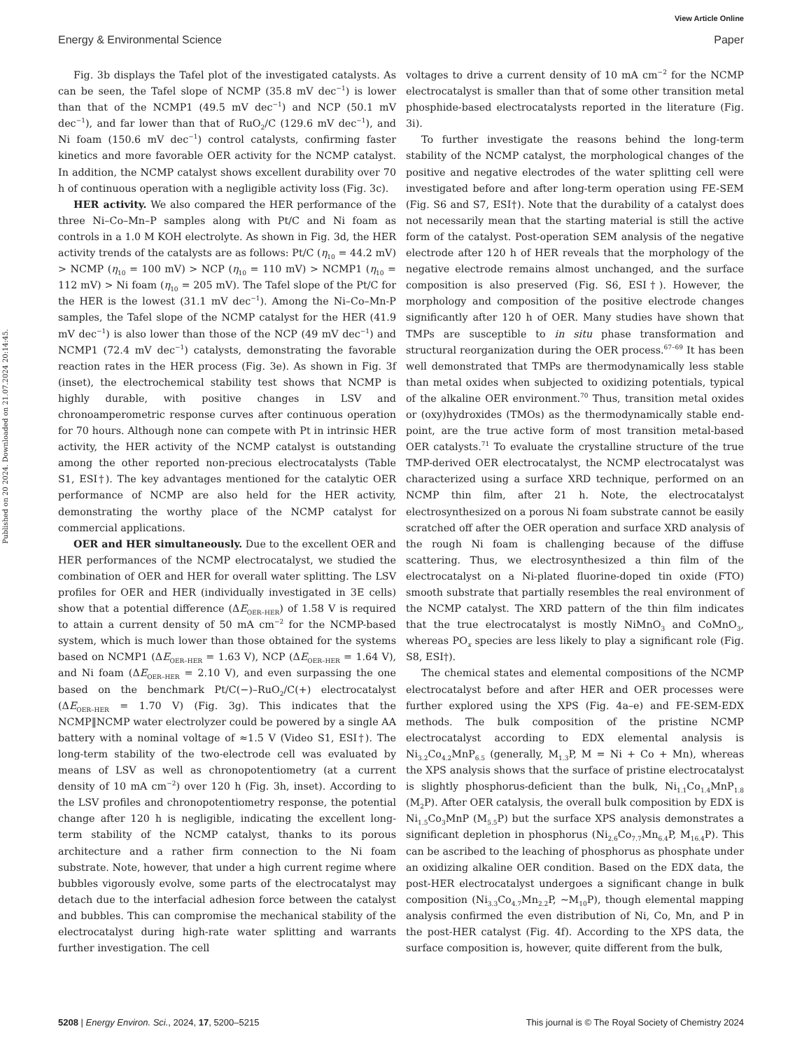View Article Online
Energy & Environmental Science Paper
Published on 20 2024. Downloaded on 21.07.2024 20:14:45.
Fig. 3b displays the Tafel plot of the investigated catalysts. As can be seen, the Tafel slope of NCMP (35.8 mV dec<sup>−1</sup>) is lower than that of the NCMP1 (49.5 mV dec<sup>−1</sup>) and NCP (50.1 mV dec<sup>−1</sup>), and far lower than that of RuO<sub>2</sub>/C (129.6 mV dec<sup>−1</sup>), and Ni foam (150.6 mV dec<sup>−1</sup>) control catalysts, confirming faster kinetics and more favorable OER activity for the NCMP catalyst. In addition, the NCMP catalyst shows excellent durability over 70 h of continuous operation with a negligible activity loss (Fig. 3c).
HER activity. We also compared the HER performance of the three Ni–Co–Mn–P samples along with Pt/C and Ni foam as controls in a 1.0 M KOH electrolyte. As shown in Fig. 3d, the HER activity trends of the catalysts are as follows: Pt/C (η<sub>10</sub> = 44.2 mV) > NCMP (η<sub>10</sub> = 100 mV) > NCP (η<sub>10</sub> = 110 mV) > NCMP1 (η<sub>10</sub> = 112 mV) > Ni foam (η<sub>10</sub> = 205 mV). The Tafel slope of the Pt/C for the HER is the lowest (31.1 mV dec<sup>−1</sup>). Among the Ni–Co–Mn-P samples, the Tafel slope of the NCMP catalyst for the HER (41.9 mV dec<sup>−1</sup>) is also lower than those of the NCP (49 mV dec<sup>−1</sup>) and NCMP1 (72.4 mV dec<sup>−1</sup>) catalysts, demonstrating the favorable reaction rates in the HER process (Fig. 3e). As shown in Fig. 3f (inset), the electrochemical stability test shows that NCMP is highly durable, with positive changes in LSV and chronoamperometric response curves after continuous operation for 70 hours. Although none can compete with Pt in intrinsic HER activity, the HER activity of the NCMP catalyst is outstanding among the other reported non-precious electrocatalysts (Table S1, ESI†). The key advantages mentioned for the catalytic OER performance of NCMP are also held for the HER activity, demonstrating the worthy place of the NCMP catalyst for commercial applications.
OER and HER simultaneously. Due to the excellent OER and HER performances of the NCMP electrocatalyst, we studied the combination of OER and HER for overall water splitting. The LSV profiles for OER and HER (individually investigated in 3E cells) show that a potential difference (ΔE<sub>OER–HER</sub>) of 1.58 V is required to attain a current density of 50 mA cm<sup>−2</sup> for the NCMP-based system, which is much lower than those obtained for the systems based on NCMP1 (ΔE<sub>OER–HER</sub> = 1.63 V), NCP (ΔE<sub>OER–HER</sub> = 1.64 V), and Ni foam (ΔE<sub>OER–HER</sub> = 2.10 V), and even surpassing the one based on the benchmark Pt/C(−)–RuO<sub>2</sub>/C(+) electrocatalyst (ΔE<sub>OER–HER</sub> = 1.70 V) (Fig. 3g). This indicates that the NCMP‖NCMP water electrolyzer could be powered by a single AA battery with a nominal voltage of ≈1.5 V (Video S1, ESI†). The long-term stability of the two-electrode cell was evaluated by means of LSV as well as chronopotentiometry (at a current density of 10 mA cm<sup>−2</sup>) over 120 h (Fig. 3h, inset). According to the LSV profiles and chronopotentiometry response, the potential change after 120 h is negligible, indicating the excellent long-term stability of the NCMP catalyst, thanks to its porous architecture and a rather firm connection to the Ni foam substrate. Note, however, that under a high current regime where bubbles vigorously evolve, some parts of the electrocatalyst may detach due to the interfacial adhesion force between the catalyst and bubbles. This can compromise the mechanical stability of the electrocatalyst during high-rate water splitting and warrants further investigation. The cell
voltages to drive a current density of 10 mA cm<sup>−2</sup> for the NCMP electrocatalyst is smaller than that of some other transition metal phosphide-based electrocatalysts reported in the literature (Fig. 3i).
To further investigate the reasons behind the long-term stability of the NCMP catalyst, the morphological changes of the positive and negative electrodes of the water splitting cell were investigated before and after long-term operation using FE-SEM (Fig. S6 and S7, ESI†). Note that the durability of a catalyst does not necessarily mean that the starting material is still the active form of the catalyst. Post-operation SEM analysis of the negative electrode after 120 h of HER reveals that the morphology of the negative electrode remains almost unchanged, and the surface composition is also preserved (Fig. S6, ESI†). However, the morphology and composition of the positive electrode changes significantly after 120 h of OER. Many studies have shown that TMPs are susceptible to in situ phase transformation and structural reorganization during the OER process.<sup>67–69</sup> It has been well demonstrated that TMPs are thermodynamically less stable than metal oxides when subjected to oxidizing potentials, typical of the alkaline OER environment.<sup>70</sup> Thus, transition metal oxides or (oxy)hydroxides (TMOs) as the thermodynamically stable end-point, are the true active form of most transition metal-based OER catalysts.<sup>71</sup> To evaluate the crystalline structure of the true TMP-derived OER electrocatalyst, the NCMP electrocatalyst was characterized using a surface XRD technique, performed on an NCMP thin film, after 21 h. Note, the electrocatalyst electrosynthesized on a porous Ni foam substrate cannot be easily scratched off after the OER operation and surface XRD analysis of the rough Ni foam is challenging because of the diffuse scattering. Thus, we electrosynthesized a thin film of the electrocatalyst on a Ni-plated fluorine-doped tin oxide (FTO) smooth substrate that partially resembles the real environment of the NCMP catalyst. The XRD pattern of the thin film indicates that the true electrocatalyst is mostly NiMnO<sub>3</sub> and CoMnO<sub>3</sub>, whereas PO<sub>x</sub> species are less likely to play a significant role (Fig. S8, ESI†).
The chemical states and elemental compositions of the NCMP electrocatalyst before and after HER and OER processes were further explored using the XPS (Fig. 4a–e) and FE-SEM-EDX methods. The bulk composition of the pristine NCMP electrocatalyst according to EDX elemental analysis is Ni<sub>3.2</sub>Co<sub>4.2</sub>MnP<sub>6.5</sub> (generally, M<sub>1.3</sub>P, M = Ni + Co + Mn), whereas the XPS analysis shows that the surface of pristine electrocatalyst is slightly phosphorus-deficient than the bulk, Ni<sub>1.1</sub>Co<sub>1.4</sub>MnP<sub>1.8</sub> (M<sub>2</sub>P). After OER catalysis, the overall bulk composition by EDX is Ni<sub>1.5</sub>Co<sub>3</sub>MnP (M<sub>5.5</sub>P) but the surface XPS analysis demonstrates a significant depletion in phosphorus (Ni<sub>2.6</sub>Co<sub>7.7</sub>Mn<sub>6.4</sub>P, M<sub>16.4</sub>P). This can be ascribed to the leaching of phosphorus as phosphate under an oxidizing alkaline OER condition. Based on the EDX data, the post-HER electrocatalyst undergoes a significant change in bulk composition (Ni<sub>3.3</sub>Co<sub>4.7</sub>Mn<sub>2.2</sub>P, ∼M<sub>10</sub>P), though elemental mapping analysis confirmed the even distribution of Ni, Co, Mn, and P in the post-HER catalyst (Fig. 4f). According to the XPS data, the surface composition is, however, quite different from the bulk,
5208 | Energy Environ. Sci., 2024, 17, 5200–5215 This journal is © The Royal Society of Chemistry 2024